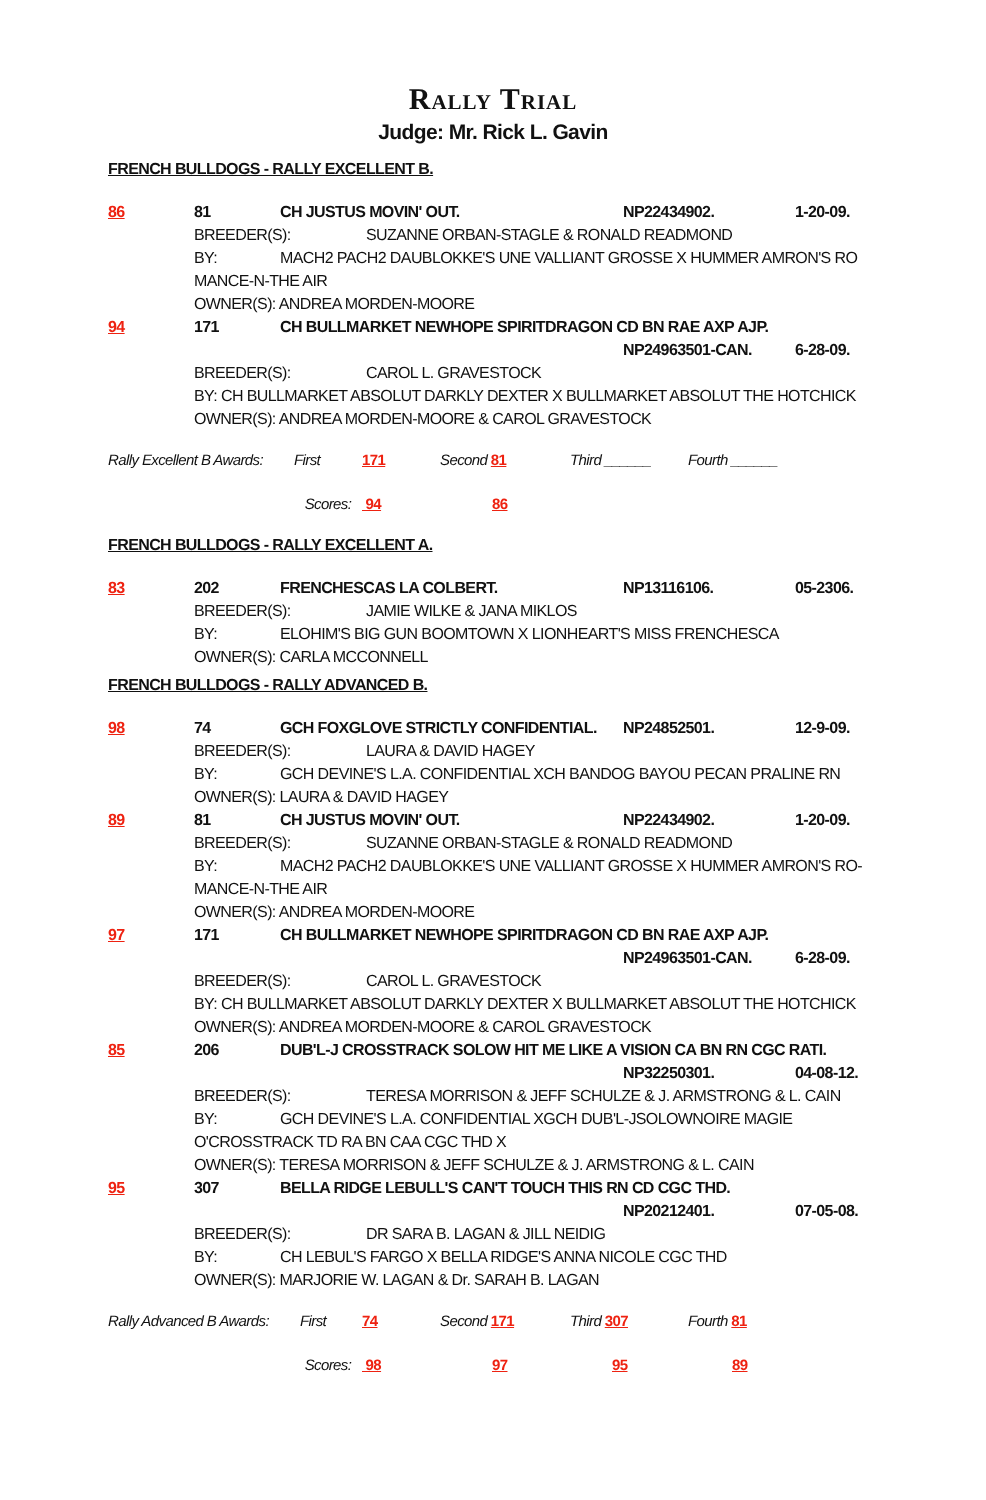Rally Trial
Judge: Mr. Rick L. Gavin
FRENCH BULLDOGS - RALLY EXCELLENT B.
86 81 CH JUSTUS MOVIN' OUT. NP22434902. 1-20-09.
BREEDER(S): SUZANNE ORBAN-STAGLE & RONALD READMOND
BY: MACH2 PACH2 DAUBLOKKE'S UNE VALLIANT GROSSE X HUMMER AMRON'S RO MANCE-N-THE AIR
OWNER(S): ANDREA MORDEN-MOORE
94 171 CH BULLMARKET NEWHOPE SPIRITDRAGON CD BN RAE AXP AJP.
NP24963501-CAN. 6-28-09.
BREEDER(S): CAROL L. GRAVESTOCK
BY: CH BULLMARKET ABSOLUT DARKLY DEXTER X BULLMARKET ABSOLUT THE HOTCHICK
OWNER(S): ANDREA MORDEN-MOORE & CAROL GRAVESTOCK
Rally Excellent B Awards: First 171 Second 81 Third ______ Fourth ______
Scores: 94 86
FRENCH BULLDOGS - RALLY EXCELLENT A.
83 202 FRENCHESCAS LA COLBERT. NP13116106. 05-2306.
BREEDER(S): JAMIE WILKE & JANA MIKLOS
BY: ELOHIM'S BIG GUN BOOMTOWN X LIONHEART'S MISS FRENCHESCA
OWNER(S): CARLA MCCONNELL
FRENCH BULLDOGS - RALLY ADVANCED B.
98 74 GCH FOXGLOVE STRICTLY CONFIDENTIAL. NP24852501. 12-9-09.
BREEDER(S): LAURA & DAVID HAGEY
BY: GCH DEVINE'S L.A. CONFIDENTIAL XCH BANDOG BAYOU PECAN PRALINE RN
OWNER(S): LAURA & DAVID HAGEY
89 81 CH JUSTUS MOVIN' OUT. NP22434902. 1-20-09.
BREEDER(S): SUZANNE ORBAN-STAGLE & RONALD READMOND
BY: MACH2 PACH2 DAUBLOKKE'S UNE VALLIANT GROSSE X HUMMER AMRON'S RO-MANCE-N-THE AIR
OWNER(S): ANDREA MORDEN-MOORE
97 171 CH BULLMARKET NEWHOPE SPIRITDRAGON CD BN RAE AXP AJP.
NP24963501-CAN. 6-28-09.
BREEDER(S): CAROL L. GRAVESTOCK
BY: CH BULLMARKET ABSOLUT DARKLY DEXTER X BULLMARKET ABSOLUT THE HOTCHICK
OWNER(S): ANDREA MORDEN-MOORE & CAROL GRAVESTOCK
85 206 DUB'L-J CROSSTRACK SOLOW HIT ME LIKE A VISION CA BN RN CGC RATI.
NP32250301. 04-08-12.
BREEDER(S): TERESA MORRISON & JEFF SCHULZE & J. ARMSTRONG & L. CAIN
BY: GCH DEVINE'S L.A. CONFIDENTIAL XGCH DUB'L-JSOLOWNOIRE MAGIE O'CROSSTRACK TD RA BN CAA CGC THD X
OWNER(S): TERESA MORRISON & JEFF SCHULZE & J. ARMSTRONG & L. CAIN
95 307 BELLA RIDGE LEBULL'S CAN'T TOUCH THIS RN CD CGC THD.
NP20212401. 07-05-08.
BREEDER(S): DR SARA B. LAGAN & JILL NEIDIG
BY: CH LEBUL'S FARGO X BELLA RIDGE'S ANNA NICOLE CGC THD
OWNER(S): MARJORIE W. LAGAN & Dr. SARAH B. LAGAN
Rally Advanced B Awards: First 74 Second 171 Third 307 Fourth 81
Scores: 98 97 95 89